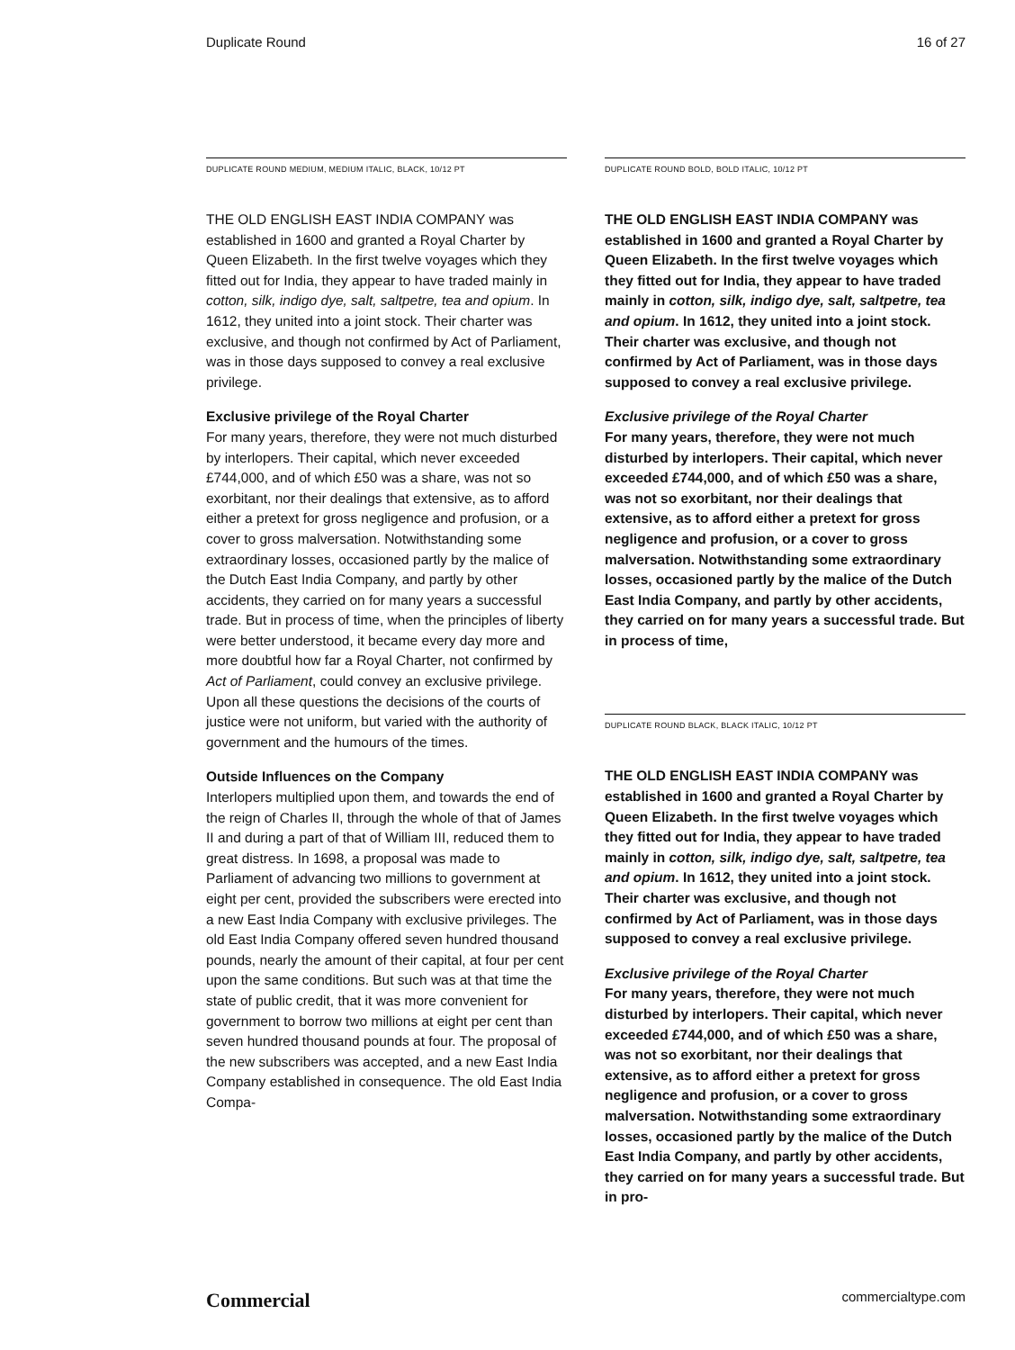Duplicate Round 16 of 27
DUPLICATE ROUND MEDIUM, MEDIUM ITALIC, BLACK, 10/12 PT
THE OLD ENGLISH EAST INDIA COMPANY was established in 1600 and granted a Royal Charter by Queen Elizabeth. In the first twelve voyages which they fitted out for India, they appear to have traded mainly in cotton, silk, indigo dye, salt, saltpetre, tea and opium. In 1612, they united into a joint stock. Their charter was exclusive, and though not confirmed by Act of Parliament, was in those days supposed to convey a real exclusive privilege.
Exclusive privilege of the Royal Charter
For many years, therefore, they were not much disturbed by interlopers. Their capital, which never exceeded £744,000, and of which £50 was a share, was not so exorbitant, nor their dealings that extensive, as to afford either a pretext for gross negligence and profusion, or a cover to gross malversation. Notwithstanding some extraordinary losses, occasioned partly by the malice of the Dutch East India Company, and partly by other accidents, they carried on for many years a successful trade. But in process of time, when the principles of liberty were better understood, it became every day more and more doubtful how far a Royal Charter, not confirmed by Act of Parliament, could convey an exclusive privilege. Upon all these questions the decisions of the courts of justice were not uniform, but varied with the authority of government and the humours of the times.
Outside Influences on the Company
Interlopers multiplied upon them, and towards the end of the reign of Charles II, through the whole of that of James II and during a part of that of William III, reduced them to great distress. In 1698, a proposal was made to Parliament of advancing two millions to government at eight per cent, provided the subscribers were erected into a new East India Company with exclusive privileges. The old East India Company offered seven hundred thousand pounds, nearly the amount of their capital, at four per cent upon the same conditions. But such was at that time the state of public credit, that it was more convenient for government to borrow two millions at eight per cent than seven hundred thousand pounds at four. The proposal of the new subscribers was accepted, and a new East India Company established in consequence. The old East India Compa-
DUPLICATE ROUND BOLD, BOLD ITALIC, 10/12 PT
THE OLD ENGLISH EAST INDIA COMPANY was established in 1600 and granted a Royal Charter by Queen Elizabeth. In the first twelve voyages which they fitted out for India, they appear to have traded mainly in cotton, silk, indigo dye, salt, saltpetre, tea and opium. In 1612, they united into a joint stock. Their charter was exclusive, and though not confirmed by Act of Parliament, was in those days supposed to convey a real exclusive privilege.
Exclusive privilege of the Royal Charter
For many years, therefore, they were not much disturbed by interlopers. Their capital, which never exceeded £744,000, and of which £50 was a share, was not so exorbitant, nor their dealings that extensive, as to afford either a pretext for gross negligence and profusion, or a cover to gross malversation. Notwithstanding some extraordinary losses, occasioned partly by the malice of the Dutch East India Company, and partly by other accidents, they carried on for many years a successful trade. But in process of time,
DUPLICATE ROUND BLACK, BLACK ITALIC, 10/12 PT
THE OLD ENGLISH EAST INDIA COMPANY was established in 1600 and granted a Royal Charter by Queen Elizabeth. In the first twelve voyages which they fitted out for India, they appear to have traded mainly in cotton, silk, indigo dye, salt, saltpetre, tea and opium. In 1612, they united into a joint stock. Their charter was exclusive, and though not confirmed by Act of Parliament, was in those days supposed to convey a real exclusive privilege.
Exclusive privilege of the Royal Charter
For many years, therefore, they were not much disturbed by interlopers. Their capital, which never exceeded £744,000, and of which £50 was a share, was not so exorbitant, nor their dealings that extensive, as to afford either a pretext for gross negligence and profusion, or a cover to gross malversation. Notwithstanding some extraordinary losses, occasioned partly by the malice of the Dutch East India Company, and partly by other accidents, they carried on for many years a successful trade. But in pro-
Commercial commercialtype.com